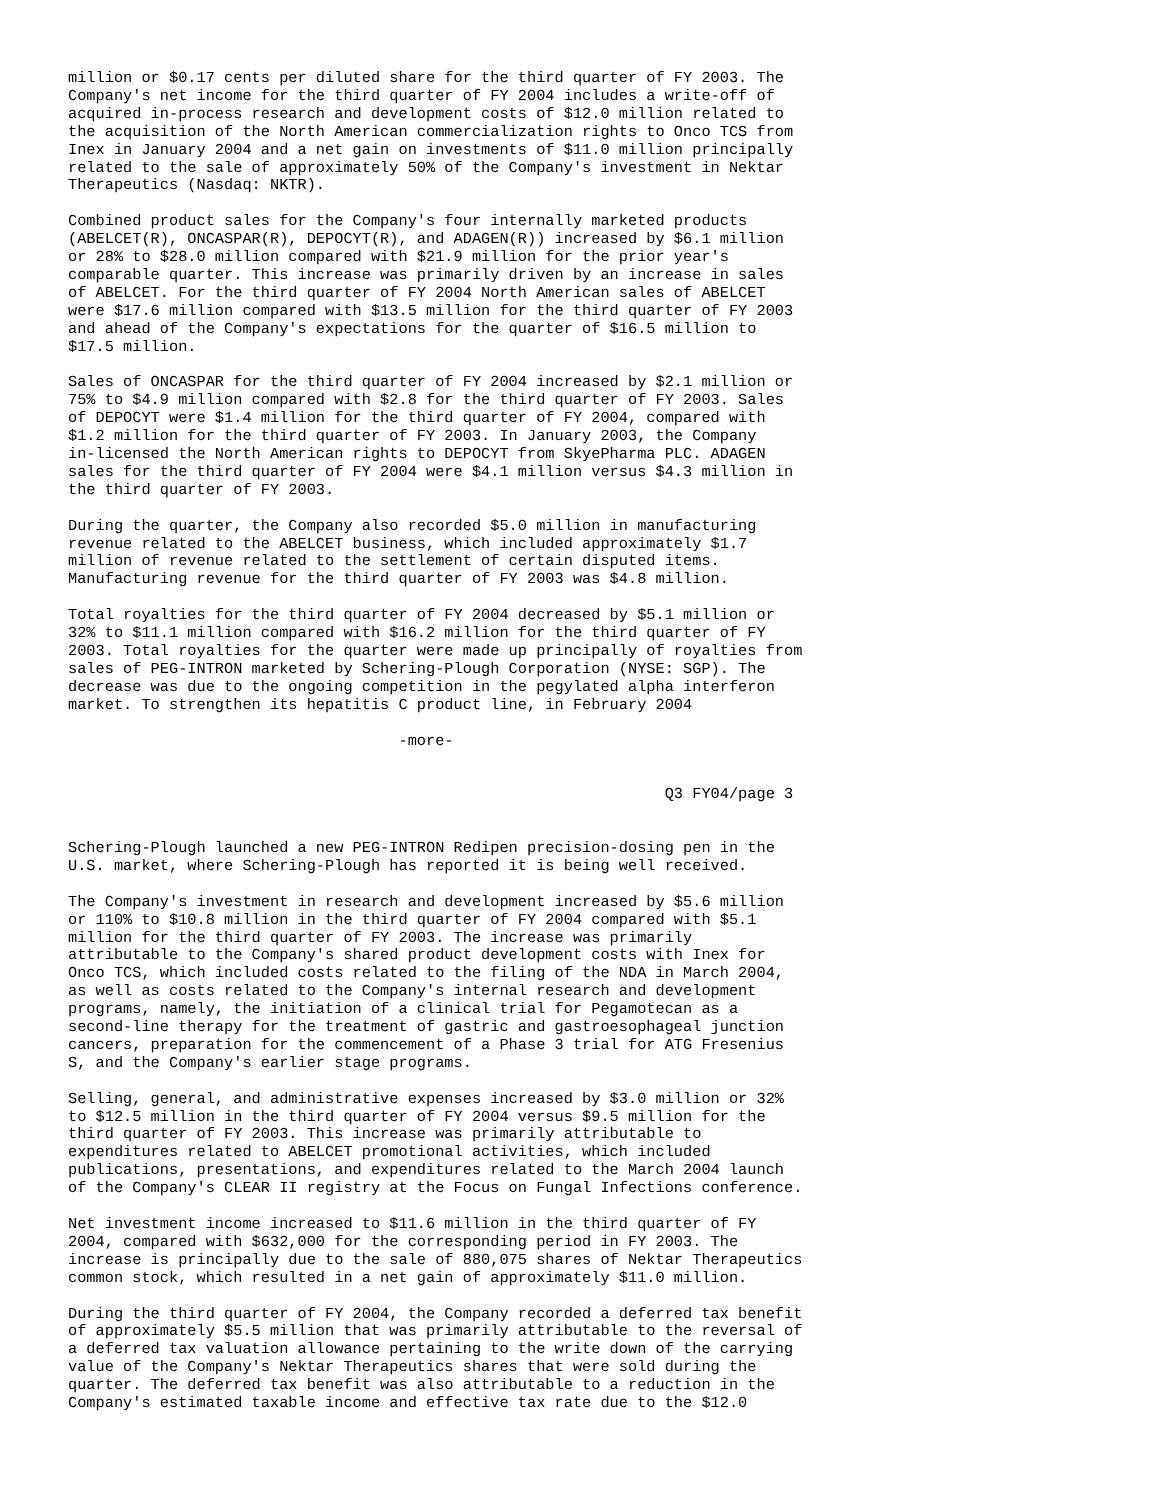million or $0.17 cents per diluted share for the third quarter of FY 2003. The
Company's net income for the third quarter of FY 2004 includes a write-off of
acquired in-process research and development costs of $12.0 million related to
the acquisition of the North American commercialization rights to Onco TCS from
Inex in January 2004 and a net gain on investments of $11.0 million principally
related to the sale of approximately 50% of the Company's investment in Nektar
Therapeutics (Nasdaq: NKTR).

Combined product sales for the Company's four internally marketed products
(ABELCET(R), ONCASPAR(R), DEPOCYT(R), and ADAGEN(R)) increased by $6.1 million
or 28% to $28.0 million compared with $21.9 million for the prior year's
comparable quarter. This increase was primarily driven by an increase in sales
of ABELCET. For the third quarter of FY 2004 North American sales of ABELCET
were $17.6 million compared with $13.5 million for the third quarter of FY 2003
and ahead of the Company's expectations for the quarter of $16.5 million to
$17.5 million.

Sales of ONCASPAR for the third quarter of FY 2004 increased by $2.1 million or
75% to $4.9 million compared with $2.8 for the third quarter of FY 2003. Sales
of DEPOCYT were $1.4 million for the third quarter of FY 2004, compared with
$1.2 million for the third quarter of FY 2003. In January 2003, the Company
in-licensed the North American rights to DEPOCYT from SkyePharma PLC. ADAGEN
sales for the third quarter of FY 2004 were $4.1 million versus $4.3 million in
the third quarter of FY 2003.

During the quarter, the Company also recorded $5.0 million in manufacturing
revenue related to the ABELCET business, which included approximately $1.7
million of revenue related to the settlement of certain disputed items.
Manufacturing revenue for the third quarter of FY 2003 was $4.8 million.

Total royalties for the third quarter of FY 2004 decreased by $5.1 million or
32% to $11.1 million compared with $16.2 million for the third quarter of FY
2003. Total royalties for the quarter were made up principally of royalties from
sales of PEG-INTRON marketed by Schering-Plough Corporation (NYSE: SGP). The
decrease was due to the ongoing competition in the pegylated alpha interferon
market. To strengthen its hepatitis C product line, in February 2004

                                    -more-


                                                                 Q3 FY04/page 3


Schering-Plough launched a new PEG-INTRON Redipen precision-dosing pen in the
U.S. market, where Schering-Plough has reported it is being well received.

The Company's investment in research and development increased by $5.6 million
or 110% to $10.8 million in the third quarter of FY 2004 compared with $5.1
million for the third quarter of FY 2003. The increase was primarily
attributable to the Company's shared product development costs with Inex for
Onco TCS, which included costs related to the filing of the NDA in March 2004,
as well as costs related to the Company's internal research and development
programs, namely, the initiation of a clinical trial for Pegamotecan as a
second-line therapy for the treatment of gastric and gastroesophageal junction
cancers, preparation for the commencement of a Phase 3 trial for ATG Fresenius
S, and the Company's earlier stage programs.

Selling, general, and administrative expenses increased by $3.0 million or 32%
to $12.5 million in the third quarter of FY 2004 versus $9.5 million for the
third quarter of FY 2003. This increase was primarily attributable to
expenditures related to ABELCET promotional activities, which included
publications, presentations, and expenditures related to the March 2004 launch
of the Company's CLEAR II registry at the Focus on Fungal Infections conference.

Net investment income increased to $11.6 million in the third quarter of FY
2004, compared with $632,000 for the corresponding period in FY 2003. The
increase is principally due to the sale of 880,075 shares of Nektar Therapeutics
common stock, which resulted in a net gain of approximately $11.0 million.

During the third quarter of FY 2004, the Company recorded a deferred tax benefit
of approximately $5.5 million that was primarily attributable to the reversal of
a deferred tax valuation allowance pertaining to the write down of the carrying
value of the Company's Nektar Therapeutics shares that were sold during the
quarter. The deferred tax benefit was also attributable to a reduction in the
Company's estimated taxable income and effective tax rate due to the $12.0